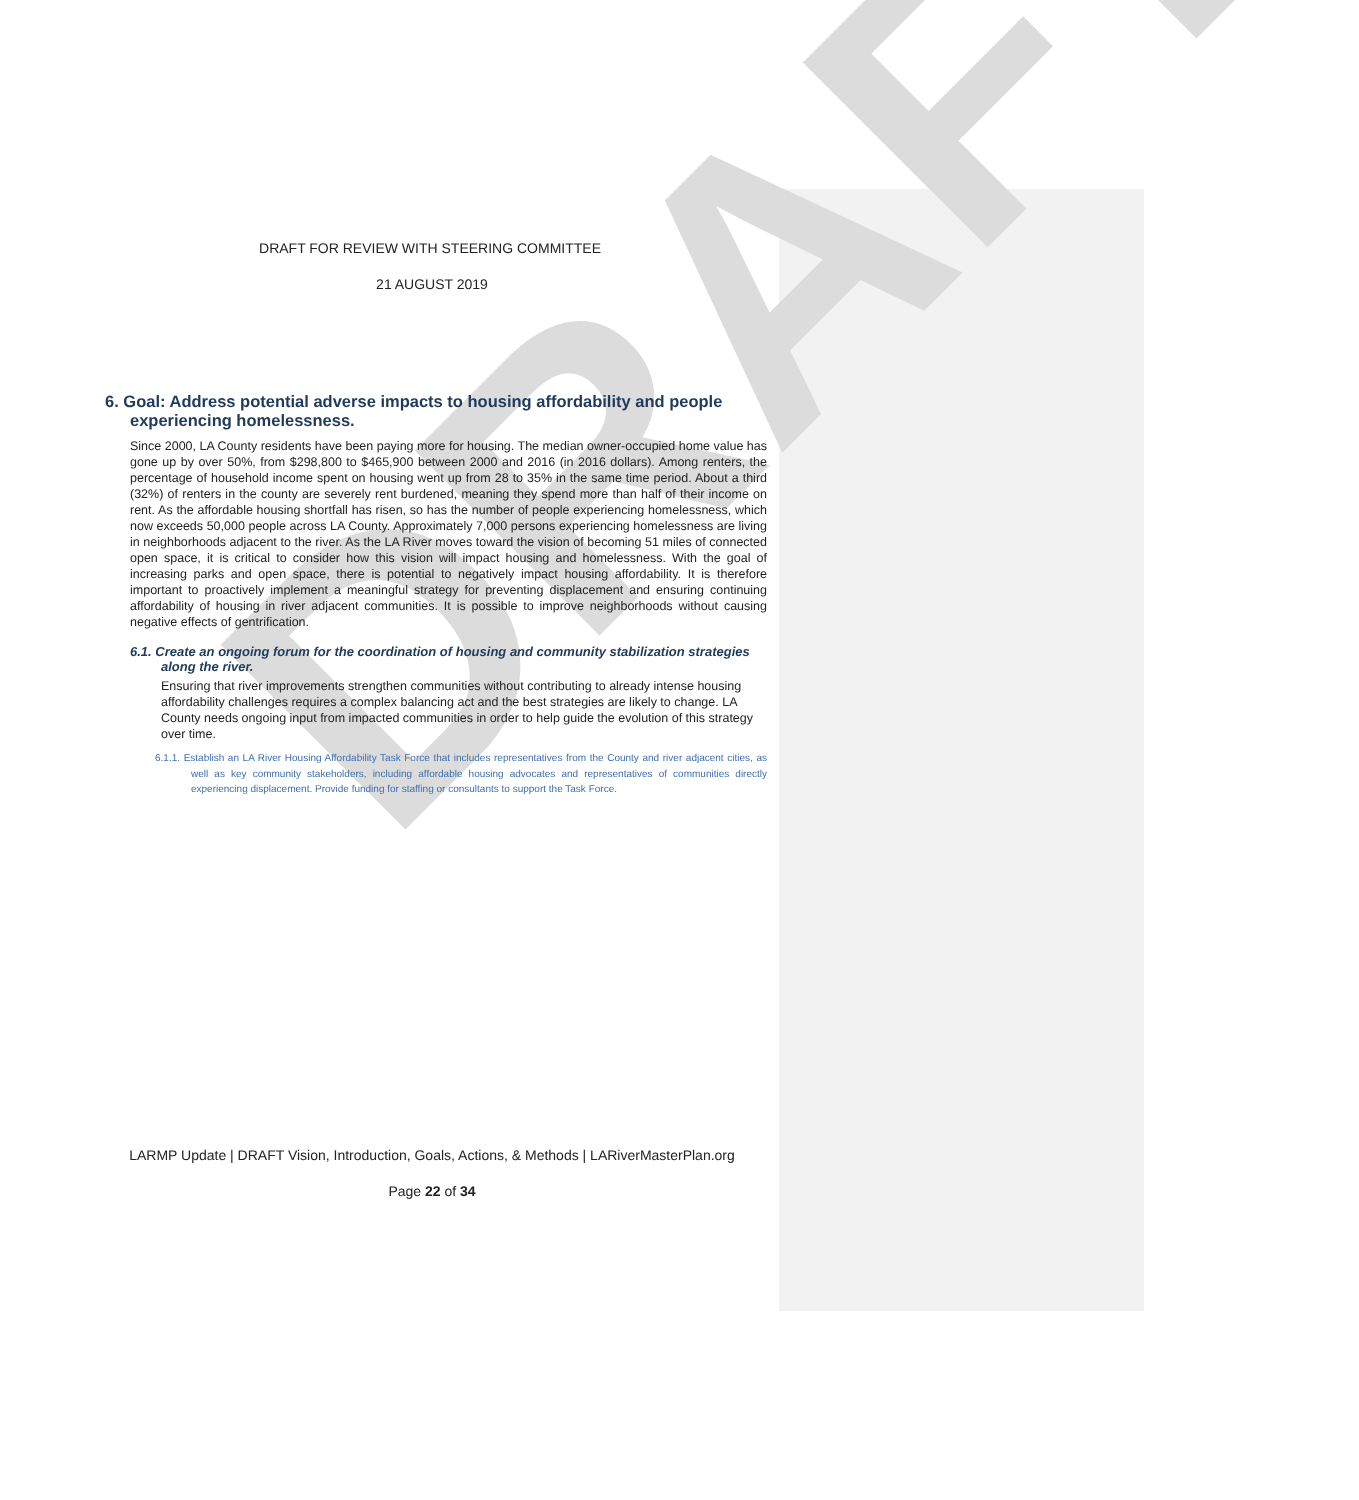DRAFT
DRAFT FOR REVIEW WITH STEERING COMMITTEE
21 AUGUST 2019
6. Goal: Address potential adverse impacts to housing affordability and people experiencing homelessness.
Since 2000, LA County residents have been paying more for housing. The median owner-occupied home value has gone up by over 50%, from $298,800 to $465,900 between 2000 and 2016 (in 2016 dollars). Among renters, the percentage of household income spent on housing went up from 28 to 35% in the same time period. About a third (32%) of renters in the county are severely rent burdened, meaning they spend more than half of their income on rent. As the affordable housing shortfall has risen, so has the number of people experiencing homelessness, which now exceeds 50,000 people across LA County. Approximately 7,000 persons experiencing homelessness are living in neighborhoods adjacent to the river. As the LA River moves toward the vision of becoming 51 miles of connected open space, it is critical to consider how this vision will impact housing and homelessness. With the goal of increasing parks and open space, there is potential to negatively impact housing affordability. It is therefore important to proactively implement a meaningful strategy for preventing displacement and ensuring continuing affordability of housing in river adjacent communities. It is possible to improve neighborhoods without causing negative effects of gentrification.
6.1. Create an ongoing forum for the coordination of housing and community stabilization strategies along the river.
Ensuring that river improvements strengthen communities without contributing to already intense housing affordability challenges requires a complex balancing act and the best strategies are likely to change. LA County needs ongoing input from impacted communities in order to help guide the evolution of this strategy over time.
6.1.1. Establish an LA River Housing Affordability Task Force that includes representatives from the County and river adjacent cities, as well as key community stakeholders, including affordable housing advocates and representatives of communities directly experiencing displacement. Provide funding for staffing or consultants to support the Task Force.
LARMP Update | DRAFT Vision, Introduction, Goals, Actions, & Methods | LARiverMasterPlan.org
Page 22 of 34